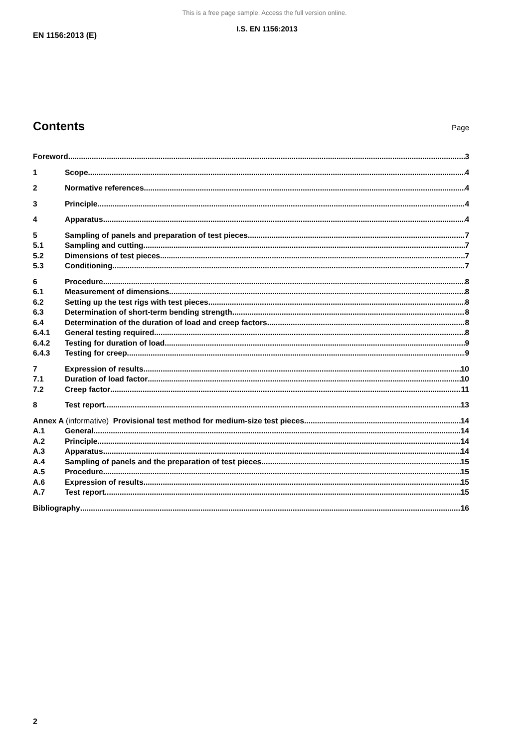This is a free page sample. Access the full version online.
I.S. EN 1156:2013
EN 1156:2013 (E)
Contents
Page
Foreword 3
1 Scope 4
2 Normative references 4
3 Principle 4
4 Apparatus 4
5 Sampling of panels and preparation of test pieces 7
5.1 Sampling and cutting 7
5.2 Dimensions of test pieces 7
5.3 Conditioning 7
6 Procedure 8
6.1 Measurement of dimensions 8
6.2 Setting up the test rigs with test pieces 8
6.3 Determination of short-term bending strength 8
6.4 Determination of the duration of load and creep factors 8
6.4.1 General testing required 8
6.4.2 Testing for duration of load 9
6.4.3 Testing for creep 9
7 Expression of results 10
7.1 Duration of load factor 10
7.2 Creep factor 11
8 Test report 13
Annex A (informative) Provisional test method for medium-size test pieces 14
A.1 General 14
A.2 Principle 14
A.3 Apparatus 14
A.4 Sampling of panels and the preparation of test pieces 15
A.5 Procedure 15
A.6 Expression of results 15
A.7 Test report 15
Bibliography 16
2